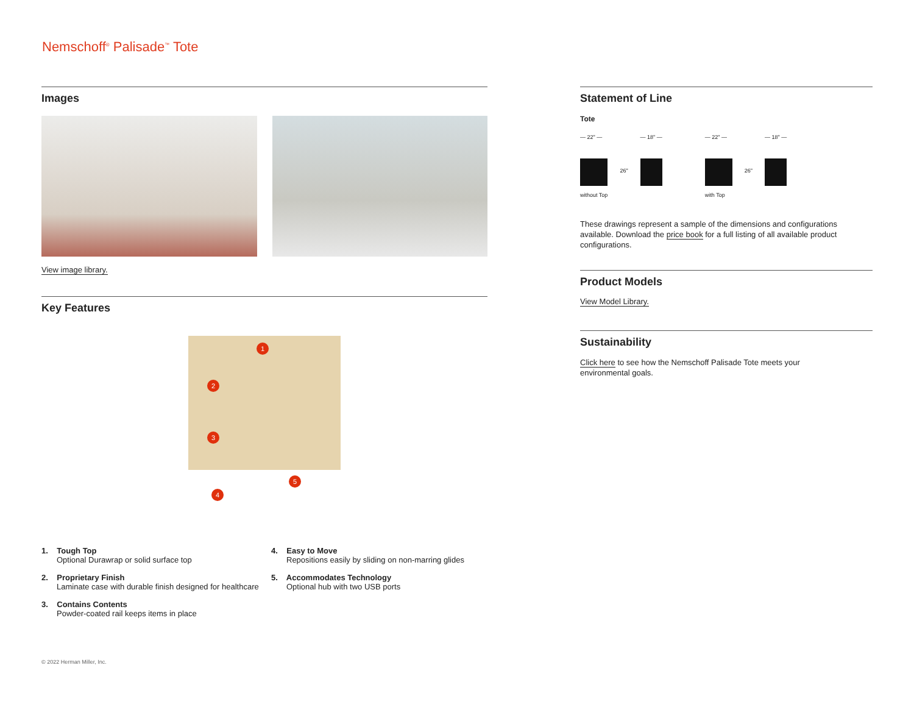Nemschoff<sup>®</sup> Palisade<sup>™</sup> Tote
Images
View image library.
Key Features
1
2
3
4
5
1. Tough Top
Optional Durawrap or solid surface top
4. Easy to Move
Repositions easily by sliding on non-marring glides
2. Proprietary Finish
Laminate case with durable finish designed for healthcare
5. Accommodates Technology
Optional hub with two USB ports
3. Contains Contents
Powder-coated rail keeps items in place
Statement of Line
Tote
— 22" —
without Top
26"
— 18" — — 22" —
with Top
26"
— 18" —
These drawings represent a sample of the dimensions and configurations available. Download the price book for a full listing of all available product configurations.
Product Models
View Model Library.
Sustainability
Click here to see how the Nemschoff Palisade Tote meets your
environmental goals.
© 2022 Herman Miller, Inc.